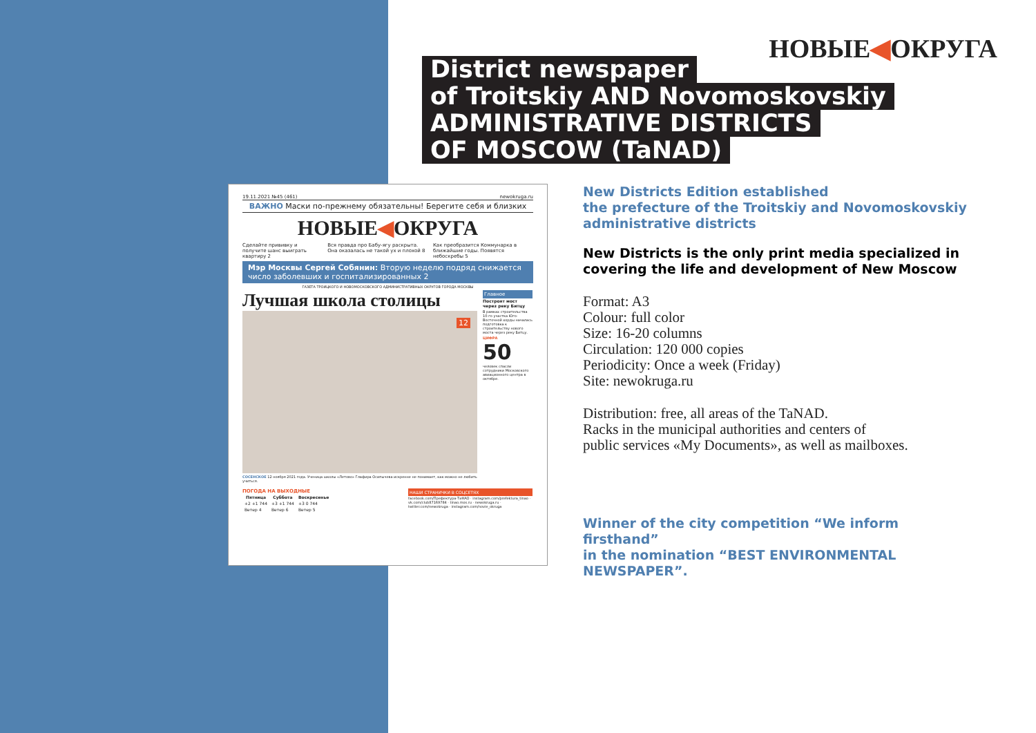НОВЫЕ◀ОКРУГА
District newspaper
of Troitskiy AND Novomoskovskiy
ADMINISTRATIVE DISTRICTS
OF MOSCOW (TaNAD)
19.11.2021 №45 (461) newokruga.ru
ВАЖНО Маски по-прежнему обязательны! Берегите себя и близких
НОВЫЕ◀ОКРУГА
Сделайте прививку и получите шанс выиграть квартиру 2
Вся правда про Бабу-ягу раскрыта. Она оказалась не такой ух и плохой 8
Как преобразится Коммунарка в ближайшие годы. Появятся небоскребы 5
Мэр Москвы Сергей Собянин: Вторую неделю подряд снижается число заболевших и госпитализированных 2
ГАЗЕТА ТРОИЦКОГО И НОВОМОСКОВСКОГО АДМИНИСТРАТИВНЫХ ОКРУГОВ ГОРОДА МОСКВЫ
Лучшая школа столицы
12
СОСЕНСКОЕ 12 ноября 2021 года. Ученица школы «Летово» Глафира Осипычева искренне не понимает, как можно не любить учиться.
Главное
Построят мост через реку Битцу
В рамках строительства 10-го участка Юго-Восточной хорды началась подготовка к строительству нового моста через реку Битцу.
ЦИФРА
50
человек спасли сотрудники Московского авиационного центра в октябре.
ПОГОДА НА ВЫХОДНЫЕ
| Пятница | Суббота | Воскресенье |
| --- | --- | --- |
| +2 +1 744 | +3 +1 744 | +3 0 744 |
| Ветер 4 | Ветер 6 | Ветер 5 |
НАШИ СТРАНИЧКИ В СОЦСЕТЯХ
facebook.com/Префектура-ТиНАО · instagram.com/prefektura_tinao · vk.com/club87169784 · tinao.mos.ru · newokruga.ru · twitter.com/newokruga · instagram.com/novie_okruga
New Districts Edition established
the prefecture of the Troitskiy and Novomoskovskiy
administrative districts
New Districts is the only print media specialized in
covering the life and development of New Moscow
Format: A3
Colour: full color
Size: 16-20 columns
Circulation: 120 000 copies
Periodicity: Once a week (Friday)
Site: newokruga.ru
Distribution: free, all areas of the TaNAD.
Racks in the municipal authorities and centers of
public services «My Documents», as well as mailboxes.
Winner of the city competition “We inform firsthand”
in the nomination “BEST ENVIRONMENTAL
NEWSPAPER”.